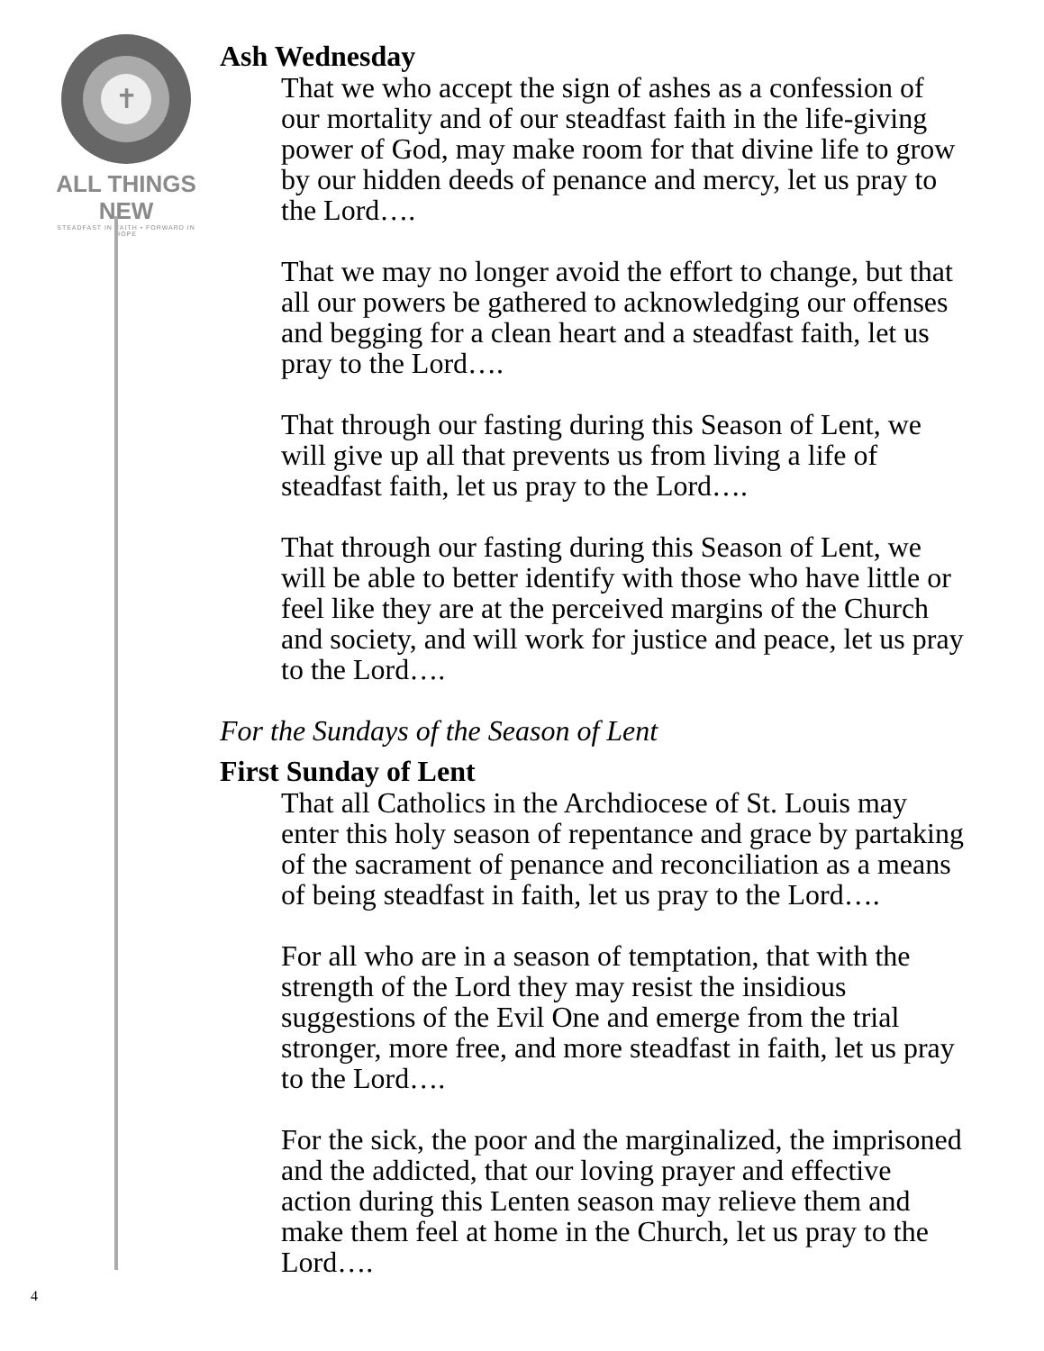✝
ALL THINGS NEW
STEADFAST IN FAITH • FORWARD IN HOPE
Ash Wednesday
That we who accept the sign of ashes as a confession of our mortality and of our steadfast faith in the life-giving power of God, may make room for that divine life to grow by our hidden deeds of penance and mercy, let us pray to the Lord….
That we may no longer avoid the effort to change, but that all our powers be gathered to acknowledging our offenses and begging for a clean heart and a steadfast faith, let us pray to the Lord….
That through our fasting during this Season of Lent, we will give up all that prevents us from living a life of steadfast faith, let us pray to the Lord….
That through our fasting during this Season of Lent, we will be able to better identify with those who have little or feel like they are at the perceived margins of the Church and society, and will work for justice and peace, let us pray to the Lord….
For the Sundays of the Season of Lent
First Sunday of Lent
That all Catholics in the Archdiocese of St. Louis may enter this holy season of repentance and grace by partaking of the sacrament of penance and reconciliation as a means of being steadfast in faith, let us pray to the Lord….
For all who are in a season of temptation, that with the strength of the Lord they may resist the insidious suggestions of the Evil One and emerge from the trial stronger, more free, and more steadfast in faith, let us pray to the Lord….
For the sick, the poor and the marginalized, the imprisoned and the addicted, that our loving prayer and effective action during this Lenten season may relieve them and make them feel at home in the Church, let us pray to the Lord….
4